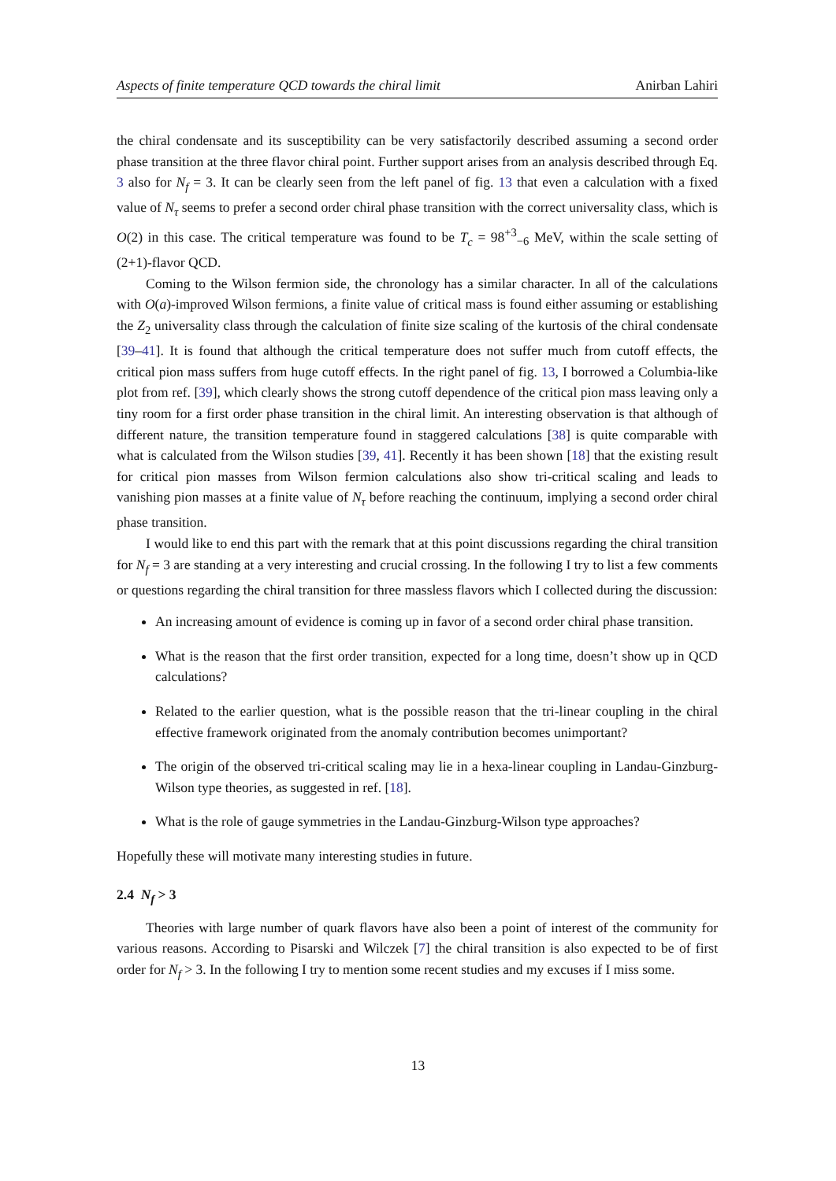Aspects of finite temperature QCD towards the chiral limit Anirban Lahiri
the chiral condensate and its susceptibility can be very satisfactorily described assuming a second order phase transition at the three flavor chiral point. Further support arises from an analysis described through Eq. 3 also for N<sub>f</sub> = 3. It can be clearly seen from the left panel of fig. 13 that even a calculation with a fixed value of N<sub>τ</sub> seems to prefer a second order chiral phase transition with the correct universality class, which is O(2) in this case. The critical temperature was found to be T<sub>c</sub> = 98<sup>+3</sup><sub>−6</sub> MeV, within the scale setting of (2+1)-flavor QCD.
Coming to the Wilson fermion side, the chronology has a similar character. In all of the calculations with O(a)-improved Wilson fermions, a finite value of critical mass is found either assuming or establishing the Z<sub>2</sub> universality class through the calculation of finite size scaling of the kurtosis of the chiral condensate [39–41]. It is found that although the critical temperature does not suffer much from cutoff effects, the critical pion mass suffers from huge cutoff effects. In the right panel of fig. 13, I borrowed a Columbia-like plot from ref. [39], which clearly shows the strong cutoff dependence of the critical pion mass leaving only a tiny room for a first order phase transition in the chiral limit. An interesting observation is that although of different nature, the transition temperature found in staggered calculations [38] is quite comparable with what is calculated from the Wilson studies [39, 41]. Recently it has been shown [18] that the existing result for critical pion masses from Wilson fermion calculations also show tri-critical scaling and leads to vanishing pion masses at a finite value of N<sub>τ</sub> before reaching the continuum, implying a second order chiral phase transition.
I would like to end this part with the remark that at this point discussions regarding the chiral transition for N<sub>f</sub> = 3 are standing at a very interesting and crucial crossing. In the following I try to list a few comments or questions regarding the chiral transition for three massless flavors which I collected during the discussion:
An increasing amount of evidence is coming up in favor of a second order chiral phase transition.
What is the reason that the first order transition, expected for a long time, doesn’t show up in QCD calculations?
Related to the earlier question, what is the possible reason that the tri-linear coupling in the chiral effective framework originated from the anomaly contribution becomes unimportant?
The origin of the observed tri-critical scaling may lie in a hexa-linear coupling in Landau-Ginzburg-Wilson type theories, as suggested in ref. [18].
What is the role of gauge symmetries in the Landau-Ginzburg-Wilson type approaches?
Hopefully these will motivate many interesting studies in future.
2.4 N<sub>f</sub> > 3
Theories with large number of quark flavors have also been a point of interest of the community for various reasons. According to Pisarski and Wilczek [7] the chiral transition is also expected to be of first order for N<sub>f</sub> > 3. In the following I try to mention some recent studies and my excuses if I miss some.
13